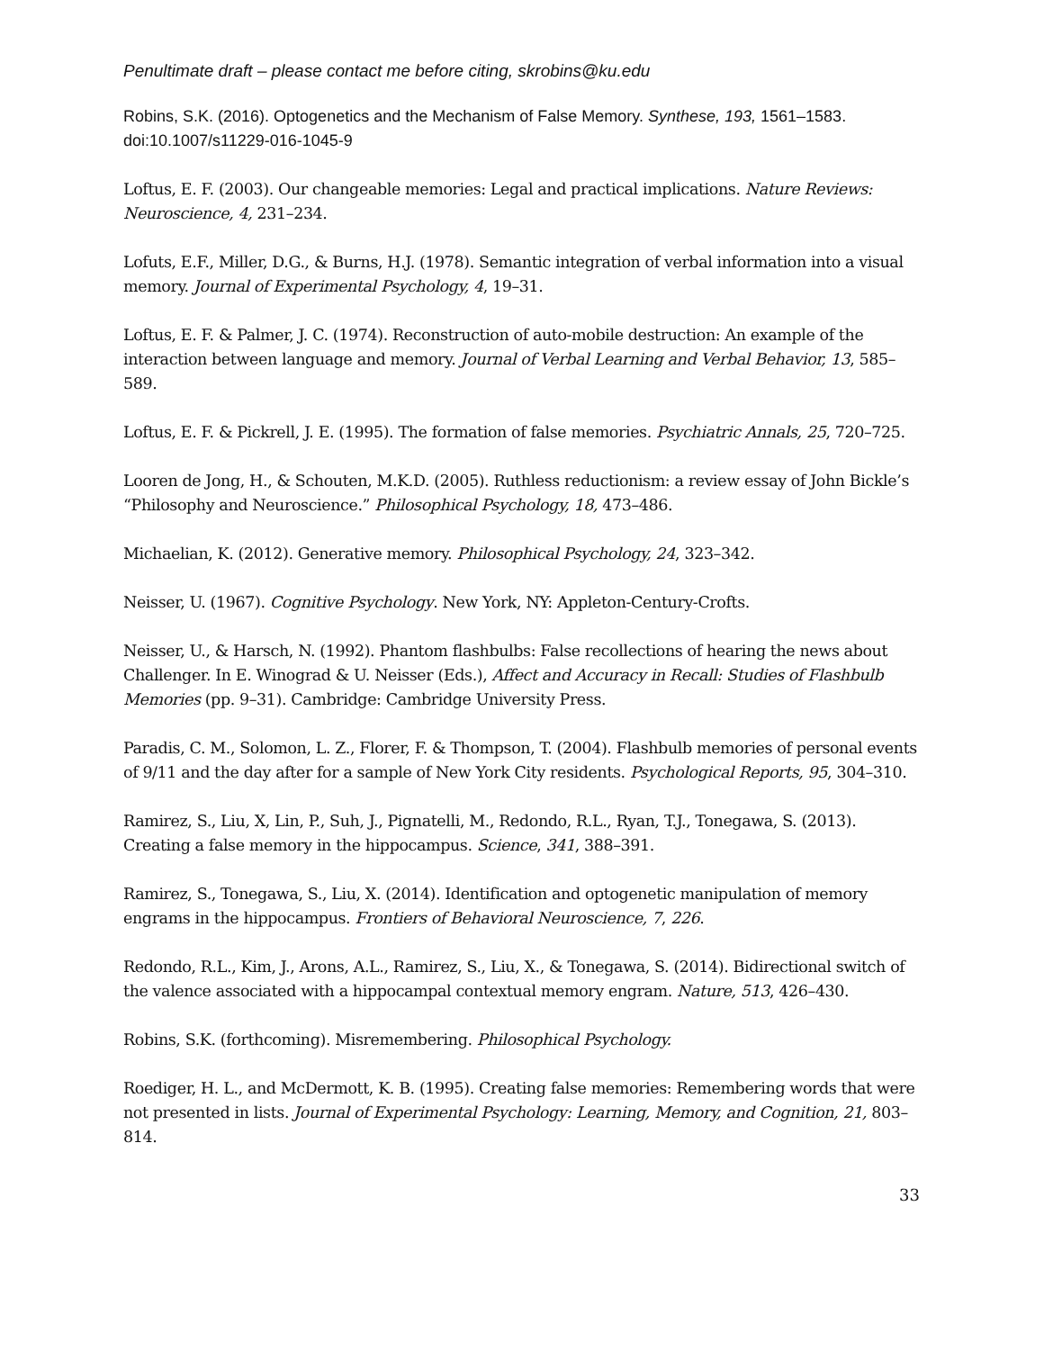Penultimate draft – please contact me before citing, skrobins@ku.edu
Robins, S.K. (2016). Optogenetics and the Mechanism of False Memory. Synthese, 193, 1561–1583. doi:10.1007/s11229-016-1045-9
Loftus, E. F. (2003). Our changeable memories: Legal and practical implications. Nature Reviews: Neuroscience, 4, 231–234.
Lofuts, E.F., Miller, D.G., & Burns, H.J. (1978). Semantic integration of verbal information into a visual memory. Journal of Experimental Psychology, 4, 19–31.
Loftus, E. F. & Palmer, J. C. (1974). Reconstruction of auto-mobile destruction: An example of the interaction between language and memory. Journal of Verbal Learning and Verbal Behavior, 13, 585–589.
Loftus, E. F. & Pickrell, J. E. (1995). The formation of false memories. Psychiatric Annals, 25, 720–725.
Looren de Jong, H., & Schouten, M.K.D. (2005). Ruthless reductionism: a review essay of John Bickle’s “Philosophy and Neuroscience.” Philosophical Psychology, 18, 473–486.
Michaelian, K. (2012). Generative memory. Philosophical Psychology, 24, 323–342.
Neisser, U. (1967). Cognitive Psychology. New York, NY: Appleton-Century-Crofts.
Neisser, U., & Harsch, N. (1992). Phantom flashbulbs: False recollections of hearing the news about Challenger. In E. Winograd & U. Neisser (Eds.), Affect and Accuracy in Recall: Studies of Flashbulb Memories (pp. 9–31). Cambridge: Cambridge University Press.
Paradis, C. M., Solomon, L. Z., Florer, F. & Thompson, T. (2004). Flashbulb memories of personal events of 9/11 and the day after for a sample of New York City residents. Psychological Reports, 95, 304–310.
Ramirez, S., Liu, X, Lin, P., Suh, J., Pignatelli, M., Redondo, R.L., Ryan, T.J., Tonegawa, S. (2013). Creating a false memory in the hippocampus. Science, 341, 388–391.
Ramirez, S., Tonegawa, S., Liu, X. (2014). Identification and optogenetic manipulation of memory engrams in the hippocampus. Frontiers of Behavioral Neuroscience, 7, 226.
Redondo, R.L., Kim, J., Arons, A.L., Ramirez, S., Liu, X., & Tonegawa, S. (2014). Bidirectional switch of the valence associated with a hippocampal contextual memory engram. Nature, 513, 426–430.
Robins, S.K. (forthcoming). Misremembering. Philosophical Psychology.
Roediger, H. L., and McDermott, K. B. (1995). Creating false memories: Remembering words that were not presented in lists. Journal of Experimental Psychology: Learning, Memory, and Cognition, 21, 803–814.
33